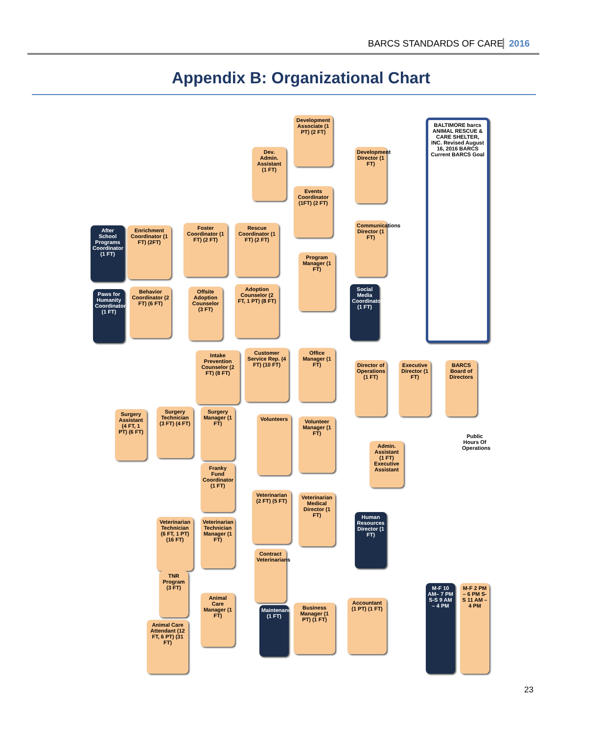BARCS STANDARDS OF CARE 2016
Appendix B: Organizational Chart
BALTIMORE barcs ANIMAL RESCUE & CARE SHELTER, INC. Revised August 16, 2016 BARCS Current BARCS Goal
BARCS Board of Directors
Executive Director (1 FT)
Development Director (1 FT)
Communications Director (1 FT)
Social Media Coordinator (1 FT)
Director of Operations (1 FT)
Admin. Assistant (1 FT) Executive Assistant
Human Resources Director (1 FT)
Accountant (1 PT) (1 FT)
Public Hours Of Operations
M-F 2 PM – 6 PM S-S 11 AM – 4 PM
M-F 10 AM– 7 PM S-S 9 AM – 4 PM
Development Associate (1 PT) (2 FT)
Events Coordinator (1FT) (2 FT)
Dev. Admin. Assistant (1 FT)
Program Manager (1 FT)
Office Manager (1 FT)
Volunteer Manager (1 FT)
Veterinarian Medical Director (1 FT)
Business Manager (1 PT) (1 FT)
Rescue Coordinator (1 FT) (2 FT)
Adoption Counselor (2 FT, 1 PT) (8 FT)
Customer Service Rep. (4 FT) (10 FT)
Volunteers
Veterinarian (2 FT) (5 FT)
Contract Veterinarians
Maintenance (1 FT)
Foster Coordinator (1 FT) (2 FT)
Offsite Adoption Counselor (3 FT)
Intake Prevention Counselor (2 FT) (8 FT)
Surgery Manager (1 FT)
Franky Fund Coordinator (1 FT)
Veterinarian Technician Manager (1 FT)
Animal Care Manager (1 FT)
Enrichment Coordinator (1 FT) (2FT)
Behavior Coordinator (2 FT) (6 FT)
Surgery Technician (3 FT) (4 FT)
Veterinarian Technician (6 FT, 1 PT) (16 FT)
TNR Program (3 FT)
After School Programs Coordinator (1 FT)
Paws for Humanity Coordinator (1 FT)
Surgery Assistant (4 FT, 1 PT) (6 FT)
Animal Care Attendant (12 FT, 6 PT) (31 FT)
23